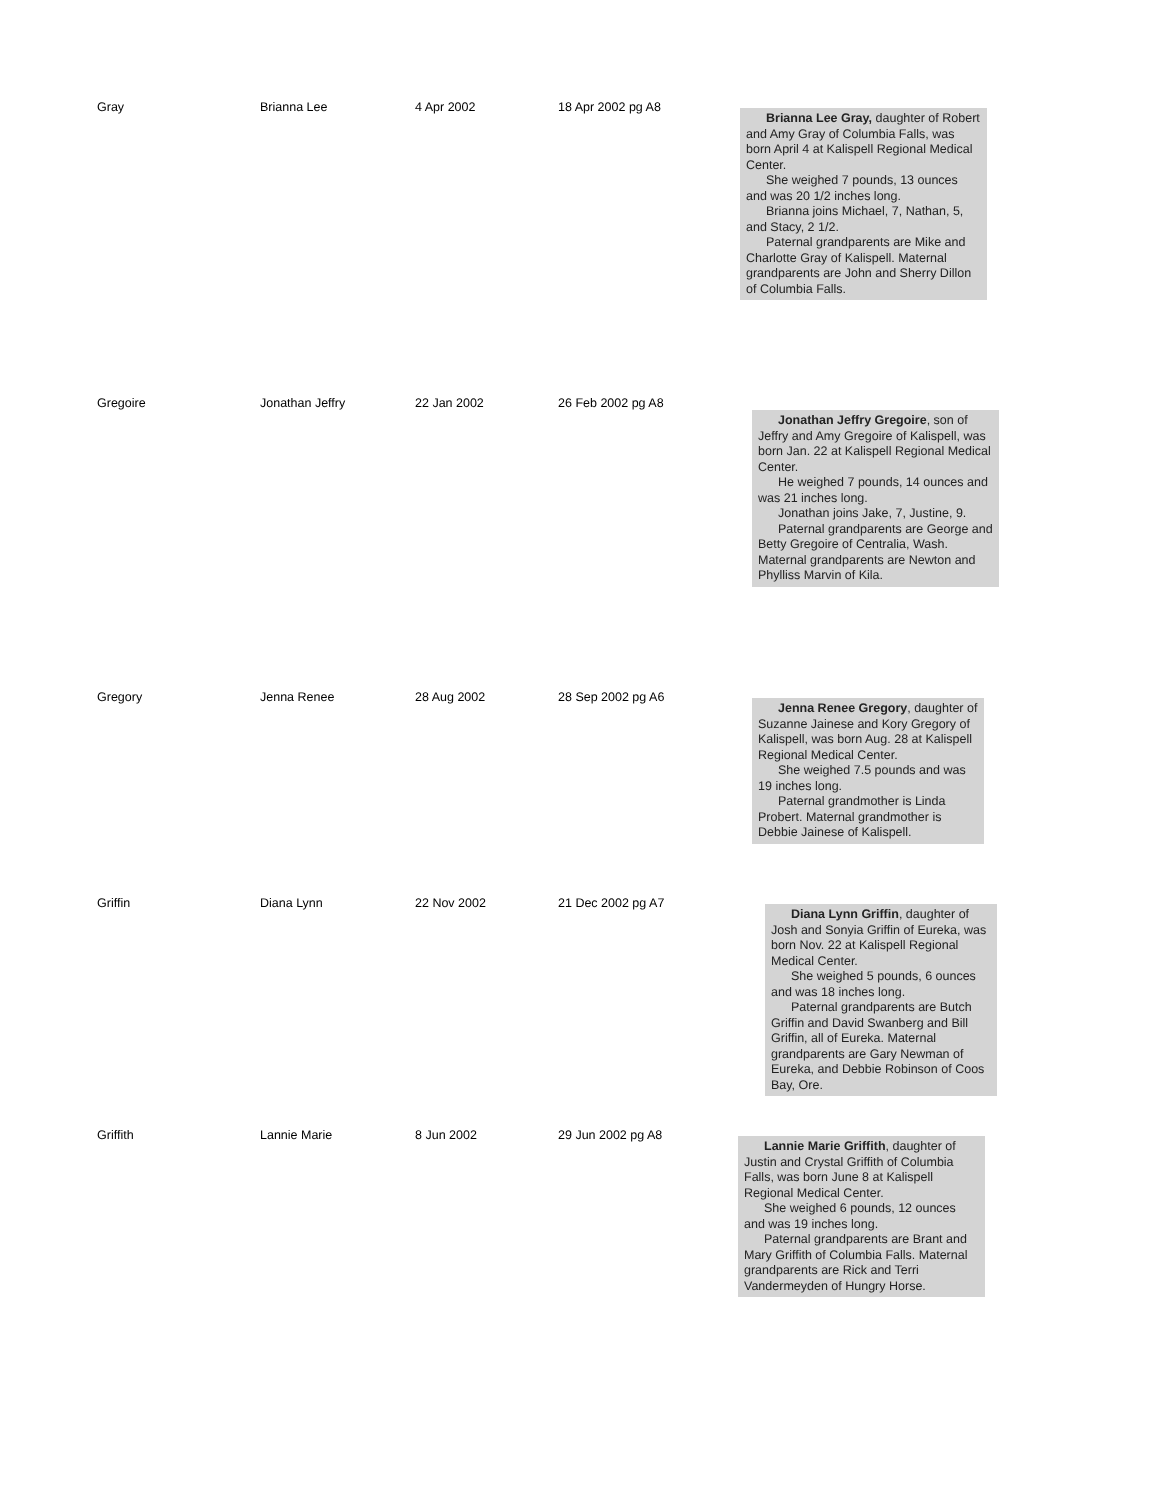| Gray | Brianna Lee | 4 Apr 2002 | 18 Apr 2002 pg A8 | Brianna Lee Gray, daughter of Robert and Amy Gray of Columbia Falls, was born April 4 at Kalispell Regional Medical Center. She weighed 7 pounds, 13 ounces and was 20 1/2 inches long. Brianna joins Michael, 7, Nathan, 5, and Stacy, 2 1/2. Paternal grandparents are Mike and Charlotte Gray of Kalispell. Maternal grandparents are John and Sherry Dillon of Columbia Falls. |
| Gregoire | Jonathan Jeffry | 22 Jan 2002 | 26 Feb 2002 pg A8 | Jonathan Jeffry Gregoire , son of Jeffry and Amy Gregoire of Kalispell, was born Jan. 22 at Kalispell Regional Medical Center. He weighed 7 pounds, 14 ounces and was 21 inches long. Jonathan joins Jake, 7, Justine, 9. Paternal grandparents are George and Betty Gregoire of Centralia, Wash. Maternal grandparents are Newton and Phylliss Marvin of Kila. |
| Gregory | Jenna Renee | 28 Aug 2002 | 28 Sep 2002 pg A6 | Jenna Renee Gregory , daughter of Suzanne Jainese and Kory Gregory of Kalispell, was born Aug. 28 at Kalispell Regional Medical Center. She weighed 7.5 pounds and was 19 inches long. Paternal grandmother is Linda Probert. Maternal grandmother is Debbie Jainese of Kalispell. |
| Griffin | Diana Lynn | 22 Nov 2002 | 21 Dec 2002 pg A7 | Diana Lynn Griffin , daughter of Josh and Sonyia Griffin of Eureka, was born Nov. 22 at Kalispell Regional Medical Center. She weighed 5 pounds, 6 ounces and was 18 inches long. Paternal grandparents are Butch Griffin and David Swanberg and Bill Griffin, all of Eureka. Maternal grandparents are Gary Newman of Eureka, and Debbie Robinson of Coos Bay, Ore. |
| Griffith | Lannie Marie | 8 Jun 2002 | 29 Jun 2002 pg A8 | Lannie Marie Griffith , daughter of Justin and Crystal Griffith of Columbia Falls, was born June 8 at Kalispell Regional Medical Center. She weighed 6 pounds, 12 ounces and was 19 inches long. Paternal grandparents are Brant and Mary Griffith of Columbia Falls. Maternal grandparents are Rick and Terri Vandermeyden of Hungry Horse. |